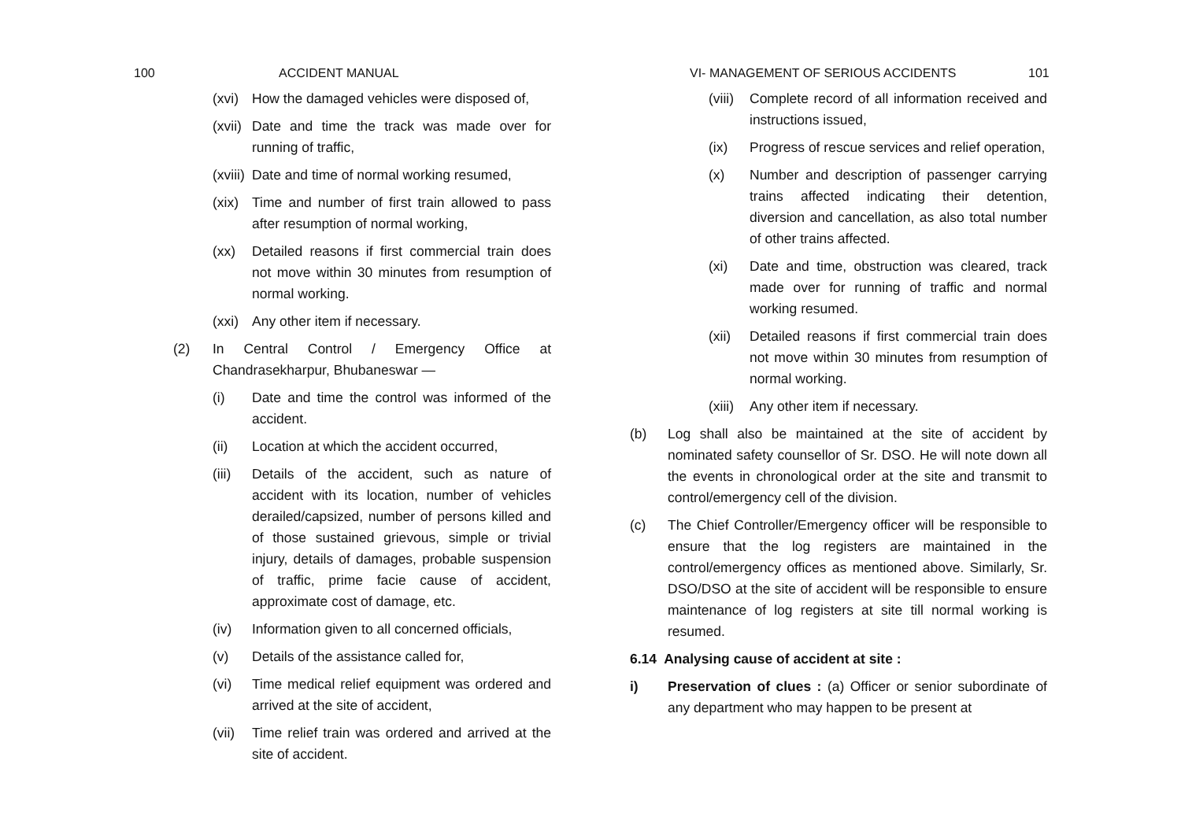100 ACCIDENT MANUAL
(xvi) How the damaged vehicles were disposed of,
(xvii) Date and time the track was made over for running of traffic,
(xviii) Date and time of normal working resumed,
(xix) Time and number of first train allowed to pass after resumption of normal working,
(xx) Detailed reasons if first commercial train does not move within 30 minutes from resumption of normal working.
(xxi) Any other item if necessary.
(2) In Central Control / Emergency Office at Chandrasekharpur, Bhubaneswar —
(i) Date and time the control was informed of the accident.
(ii) Location at which the accident occurred,
(iii) Details of the accident, such as nature of accident with its location, number of vehicles derailed/capsized, number of persons killed and of those sustained grievous, simple or trivial injury, details of damages, probable suspension of traffic, prime facie cause of accident, approximate cost of damage, etc.
(iv) Information given to all concerned officials,
(v) Details of the assistance called for,
(vi) Time medical relief equipment was ordered and arrived at the site of accident,
(vii) Time relief train was ordered and arrived at the site of accident.
VI- MANAGEMENT OF SERIOUS ACCIDENTS 101
(viii) Complete record of all information received and instructions issued,
(ix) Progress of rescue services and relief operation,
(x) Number and description of passenger carrying trains affected indicating their detention, diversion and cancellation, as also total number of other trains affected.
(xi) Date and time, obstruction was cleared, track made over for running of traffic and normal working resumed.
(xii) Detailed reasons if first commercial train does not move within 30 minutes from resumption of normal working.
(xiii) Any other item if necessary.
(b) Log shall also be maintained at the site of accident by nominated safety counsellor of Sr. DSO. He will note down all the events in chronological order at the site and transmit to control/emergency cell of the division.
(c) The Chief Controller/Emergency officer will be responsible to ensure that the log registers are maintained in the control/emergency offices as mentioned above. Similarly, Sr. DSO/DSO at the site of accident will be responsible to ensure maintenance of log registers at site till normal working is resumed.
6.14 Analysing cause of accident at site :
i) Preservation of clues : (a) Officer or senior subordinate of any department who may happen to be present at